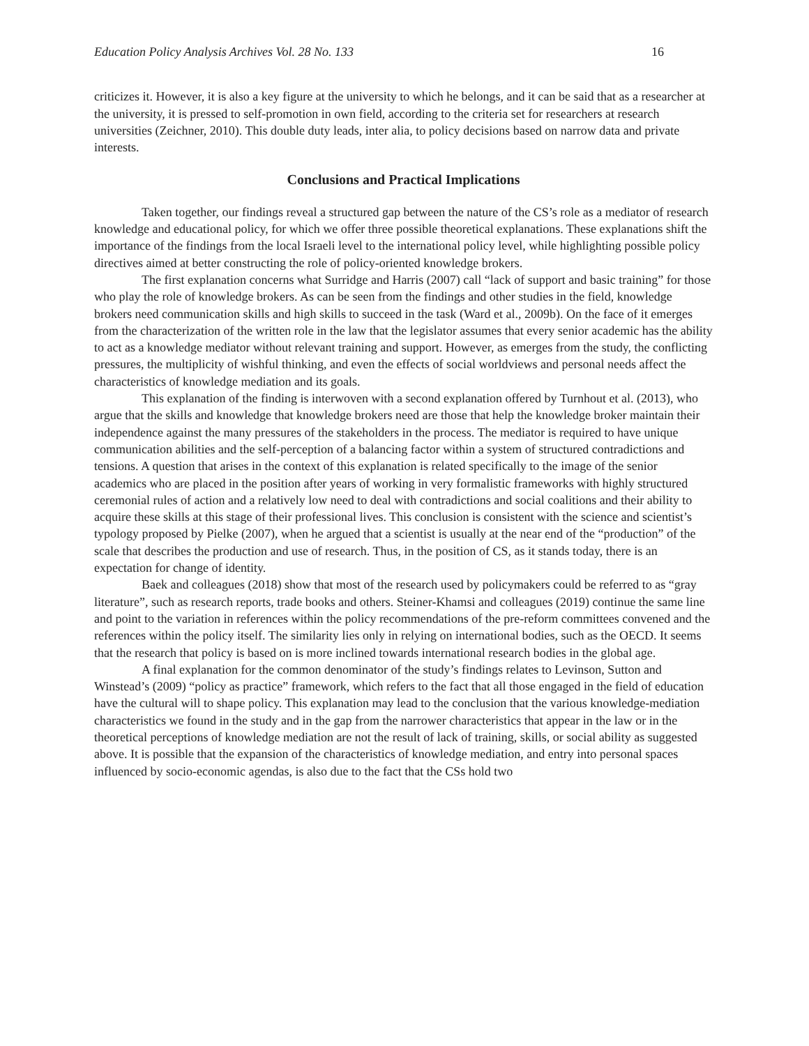Education Policy Analysis Archives Vol. 28 No. 133 16
criticizes it. However, it is also a key figure at the university to which he belongs, and it can be said that as a researcher at the university, it is pressed to self-promotion in own field, according to the criteria set for researchers at research universities (Zeichner, 2010). This double duty leads, inter alia, to policy decisions based on narrow data and private interests.
Conclusions and Practical Implications
Taken together, our findings reveal a structured gap between the nature of the CS’s role as a mediator of research knowledge and educational policy, for which we offer three possible theoretical explanations. These explanations shift the importance of the findings from the local Israeli level to the international policy level, while highlighting possible policy directives aimed at better constructing the role of policy-oriented knowledge brokers.
The first explanation concerns what Surridge and Harris (2007) call “lack of support and basic training” for those who play the role of knowledge brokers. As can be seen from the findings and other studies in the field, knowledge brokers need communication skills and high skills to succeed in the task (Ward et al., 2009b). On the face of it emerges from the characterization of the written role in the law that the legislator assumes that every senior academic has the ability to act as a knowledge mediator without relevant training and support. However, as emerges from the study, the conflicting pressures, the multiplicity of wishful thinking, and even the effects of social worldviews and personal needs affect the characteristics of knowledge mediation and its goals.
This explanation of the finding is interwoven with a second explanation offered by Turnhout et al. (2013), who argue that the skills and knowledge that knowledge brokers need are those that help the knowledge broker maintain their independence against the many pressures of the stakeholders in the process. The mediator is required to have unique communication abilities and the self-perception of a balancing factor within a system of structured contradictions and tensions. A question that arises in the context of this explanation is related specifically to the image of the senior academics who are placed in the position after years of working in very formalistic frameworks with highly structured ceremonial rules of action and a relatively low need to deal with contradictions and social coalitions and their ability to acquire these skills at this stage of their professional lives. This conclusion is consistent with the science and scientist’s typology proposed by Pielke (2007), when he argued that a scientist is usually at the near end of the “production” of the scale that describes the production and use of research. Thus, in the position of CS, as it stands today, there is an expectation for change of identity.
Baek and colleagues (2018) show that most of the research used by policymakers could be referred to as “gray literature”, such as research reports, trade books and others. Steiner-Khamsi and colleagues (2019) continue the same line and point to the variation in references within the policy recommendations of the pre-reform committees convened and the references within the policy itself. The similarity lies only in relying on international bodies, such as the OECD. It seems that the research that policy is based on is more inclined towards international research bodies in the global age.
A final explanation for the common denominator of the study’s findings relates to Levinson, Sutton and Winstead’s (2009) “policy as practice” framework, which refers to the fact that all those engaged in the field of education have the cultural will to shape policy. This explanation may lead to the conclusion that the various knowledge-mediation characteristics we found in the study and in the gap from the narrower characteristics that appear in the law or in the theoretical perceptions of knowledge mediation are not the result of lack of training, skills, or social ability as suggested above. It is possible that the expansion of the characteristics of knowledge mediation, and entry into personal spaces influenced by socio-economic agendas, is also due to the fact that the CSs hold two